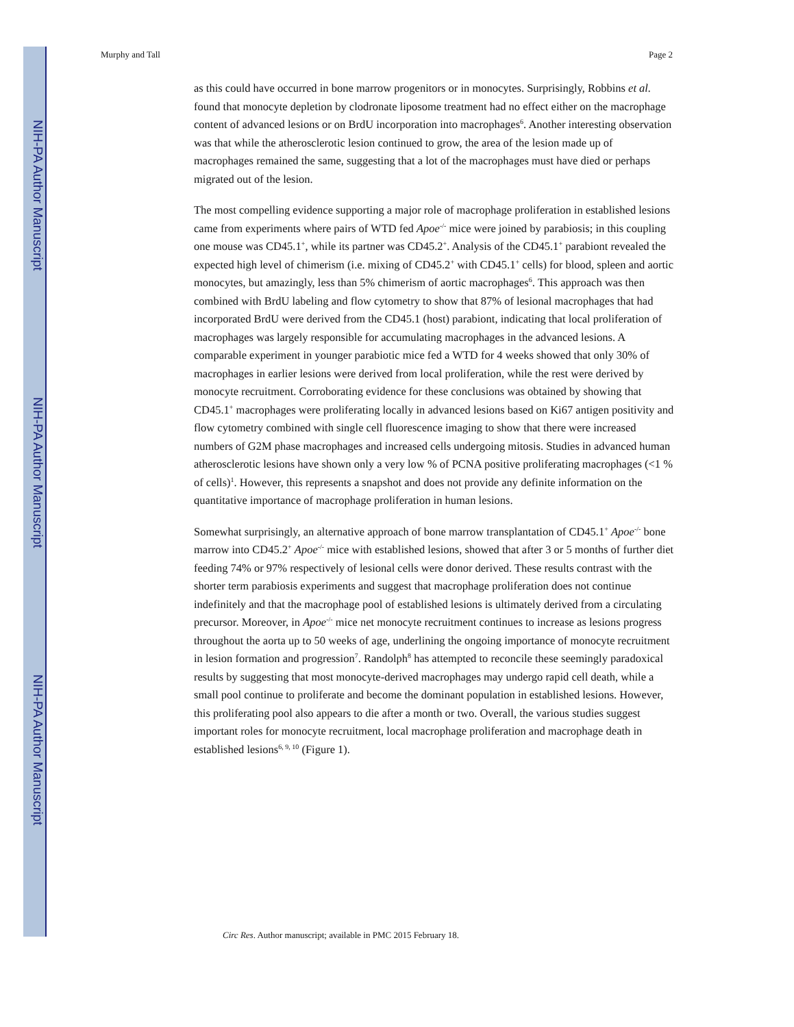NIH-PA Author Manuscript
NIH-PA Author Manuscript
NIH-PA Author Manuscript
Murphy and Tall Page 2
as this could have occurred in bone marrow progenitors or in monocytes. Surprisingly, Robbins et al. found that monocyte depletion by clodronate liposome treatment had no effect either on the macrophage content of advanced lesions or on BrdU incorporation into macrophages<sup>6</sup>. Another interesting observation was that while the atherosclerotic lesion continued to grow, the area of the lesion made up of macrophages remained the same, suggesting that a lot of the macrophages must have died or perhaps migrated out of the lesion.
The most compelling evidence supporting a major role of macrophage proliferation in established lesions came from experiments where pairs of WTD fed Apoe<sup>-/-</sup> mice were joined by parabiosis; in this coupling one mouse was CD45.1<sup>+</sup>, while its partner was CD45.2<sup>+</sup>. Analysis of the CD45.1<sup>+</sup> parabiont revealed the expected high level of chimerism (i.e. mixing of CD45.2<sup>+</sup> with CD45.1<sup>+</sup> cells) for blood, spleen and aortic monocytes, but amazingly, less than 5% chimerism of aortic macrophages<sup>6</sup>. This approach was then combined with BrdU labeling and flow cytometry to show that 87% of lesional macrophages that had incorporated BrdU were derived from the CD45.1 (host) parabiont, indicating that local proliferation of macrophages was largely responsible for accumulating macrophages in the advanced lesions. A comparable experiment in younger parabiotic mice fed a WTD for 4 weeks showed that only 30% of macrophages in earlier lesions were derived from local proliferation, while the rest were derived by monocyte recruitment. Corroborating evidence for these conclusions was obtained by showing that CD45.1<sup>+</sup> macrophages were proliferating locally in advanced lesions based on Ki67 antigen positivity and flow cytometry combined with single cell fluorescence imaging to show that there were increased numbers of G2M phase macrophages and increased cells undergoing mitosis. Studies in advanced human atherosclerotic lesions have shown only a very low % of PCNA positive proliferating macrophages (<1 % of cells)<sup>1</sup>. However, this represents a snapshot and does not provide any definite information on the quantitative importance of macrophage proliferation in human lesions.
Somewhat surprisingly, an alternative approach of bone marrow transplantation of CD45.1<sup>+</sup> Apoe<sup>-/-</sup> bone marrow into CD45.2<sup>+</sup> Apoe<sup>-/-</sup> mice with established lesions, showed that after 3 or 5 months of further diet feeding 74% or 97% respectively of lesional cells were donor derived. These results contrast with the shorter term parabiosis experiments and suggest that macrophage proliferation does not continue indefinitely and that the macrophage pool of established lesions is ultimately derived from a circulating precursor. Moreover, in Apoe<sup>-/-</sup> mice net monocyte recruitment continues to increase as lesions progress throughout the aorta up to 50 weeks of age, underlining the ongoing importance of monocyte recruitment in lesion formation and progression<sup>7</sup>. Randolph<sup>8</sup> has attempted to reconcile these seemingly paradoxical results by suggesting that most monocyte-derived macrophages may undergo rapid cell death, while a small pool continue to proliferate and become the dominant population in established lesions. However, this proliferating pool also appears to die after a month or two. Overall, the various studies suggest important roles for monocyte recruitment, local macrophage proliferation and macrophage death in established lesions<sup>6, 9, 10</sup> (Figure 1).
Circ Res. Author manuscript; available in PMC 2015 February 18.